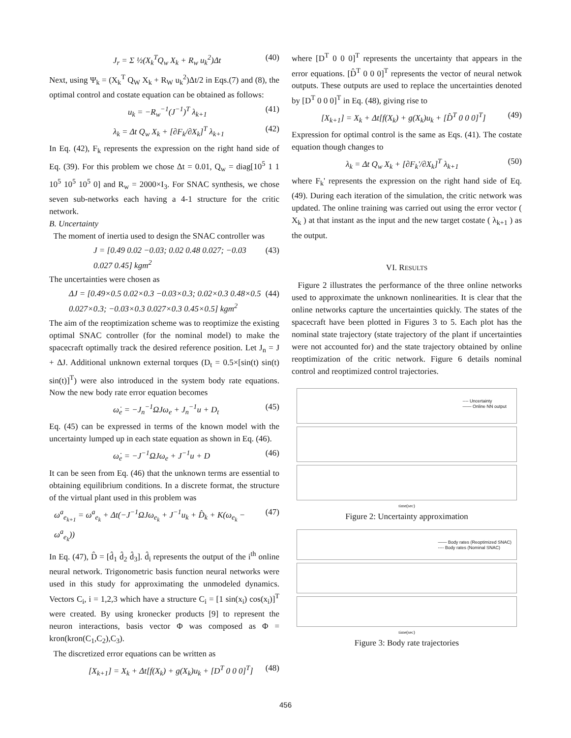J<sub>r</sub> = Σ ½(X<sub>k</sub><sup>T</sup>Q<sub>w</sub> X<sub>k</sub> + R<sub>w</sub> u<sub>k</sub><sup>2</sup>)Δt (40)
Next, using Ψ<sub>k</sub> = (X<sub>k</sub><sup>T</sup> Q<sub>W</sub> X<sub>k</sub> + R<sub>W</sub> u<sub>k</sub><sup>2</sup>)Δt/2 in Eqs.(7) and (8), the optimal control and costate equation can be obtained as follows:
u<sub>k</sub> = −R<sub>w</sub><sup>−1</sup>(J<sup>−1</sup>)<sup>T</sup> λ<sub>k+1</sub> (41)
λ<sub>k</sub> = Δt Q<sub>w</sub> X<sub>k</sub> + [∂F<sub>k</sub>/∂X<sub>k</sub>]<sup>T</sup> λ<sub>k+1</sub> (42)
In Eq. (42), F<sub>k</sub> represents the expression on the right hand side of Eq. (39). For this problem we chose Δt = 0.01, Q<sub>w</sub> = diag[10<sup>5</sup> 1 1 10<sup>5</sup> 10<sup>5</sup> 10<sup>5</sup> 0] and R<sub>w</sub> = 2000×I<sub>3</sub>. For SNAC synthesis, we chose seven sub-networks each having a 4-1 structure for the critic network.
B. Uncertainty
The moment of inertia used to design the SNAC controller was
J = [0.49 0.02 −0.03; 0.02 0.48 0.027; −0.03 0.027 0.45] kgm<sup>2</sup> (43)
The uncertainties were chosen as
ΔJ = [0.49×0.5 0.02×0.3 −0.03×0.3; 0.02×0.3 0.48×0.5 0.027×0.3; −0.03×0.3 0.027×0.3 0.45×0.5] kgm<sup>2</sup> (44)
The aim of the reoptimization scheme was to reoptimize the existing optimal SNAC controller (for the nominal model) to make the spacecraft optimally track the desired reference position. Let J<sub>n</sub> = J + ΔJ. Additional unknown external torques (D<sub>t</sub> = 0.5×[sin(t) sin(t) sin(t)]<sup>T</sup>) were also introduced in the system body rate equations. Now the new body rate error equation becomes
ω̇<sub>e</sub> = −J<sub>n</sub><sup>−1</sup>ΩJω<sub>e</sub> + J<sub>n</sub><sup>−1</sup>u + D<sub>t</sub> (45)
Eq. (45) can be expressed in terms of the known model with the uncertainty lumped up in each state equation as shown in Eq. (46).
ω̇<sub>e</sub> = −J<sup>−1</sup>ΩJω<sub>e</sub> + J<sup>−1</sup>u + D (46)
It can be seen from Eq. (46) that the unknown terms are essential to obtaining equilibrium conditions. In a discrete format, the structure of the virtual plant used in this problem was
ω<sup>a</sup><sub>e<sub>k+1</sub></sub> = ω<sup>a</sup><sub>e<sub>k</sub></sub> + Δt(−J<sup>−1</sup>ΩJω<sub>e<sub>k</sub></sub> + J<sup>−1</sup>u<sub>k</sub> + D̂<sub>k</sub> + K(ω<sub>e<sub>k</sub></sub> − ω<sup>a</sup><sub>e<sub>k</sub></sub>)) (47)
In Eq. (47), D̂ = [d̂<sub>1</sub> d̂<sub>2</sub> d̂<sub>3</sub>]. d̂<sub>i</sub> represents the output of the i<sup>th</sup> online neural network. Trigonometric basis function neural networks were used in this study for approximating the unmodeled dynamics. Vectors C<sub>i</sub>, i = 1,2,3 which have a structure C<sub>i</sub> = [1 sin(x<sub>i</sub>) cos(x<sub>i</sub>)]<sup>T</sup> were created. By using kronecker products [9] to represent the neuron interactions, basis vector Φ was composed as Φ = kron(kron(C<sub>1</sub>,C<sub>2</sub>),C<sub>3</sub>).
The discretized error equations can be written as
[X<sub>k+1</sub>] = X<sub>k</sub> + Δt[f(X<sub>k</sub>) + g(X<sub>k</sub>)u<sub>k</sub> + [D<sup>T</sup> 0 0 0]<sup>T</sup>] (48)
where [D<sup>T</sup> 0 0 0]<sup>T</sup> represents the uncertainty that appears in the error equations. [D̂<sup>T</sup> 0 0 0]<sup>T</sup> represents the vector of neural netwok outputs. These outputs are used to replace the uncertainties denoted by [D<sup>T</sup> 0 0 0]<sup>T</sup> in Eq. (48), giving rise to
[X<sub>k+1</sub>] = X<sub>k</sub> + Δt[f(X<sub>k</sub>) + g(X<sub>k</sub>)u<sub>k</sub> + [D̂<sup>T</sup> 0 0 0]<sup>T</sup>] (49)
Expression for optimal control is the same as Eqs. (41). The costate equation though changes to
λ<sub>k</sub> = Δt Q<sub>w</sub> X<sub>k</sub> + [∂F<sub>k</sub>'/∂X<sub>k</sub>]<sup>T</sup> λ<sub>k+1</sub> (50)
where F<sub>k</sub>' represents the expression on the right hand side of Eq. (49). During each iteration of the simulation, the critic network was updated. The online training was carried out using the error vector ( X<sub>k</sub> ) at that instant as the input and the new target costate ( λ<sub>k+1</sub> ) as the output.
VI. RESULTS
Figure 2 illustrates the performance of the three online networks used to approximate the unknown nonlinearities. It is clear that the online networks capture the uncertainties quickly. The states of the spacecraft have been plotted in Figures 3 to 5. Each plot has the nominal state trajectory (state trajectory of the plant if uncertainties were not accounted for) and the state trajectory obtained by online reoptimization of the critic network. Figure 6 details nominal control and reoptimized control trajectories.
---- Uncertainty
—— Online NN output
time(sec)
Figure 2: Uncertainty approximation
—— Body rates (Reoptimized SNAC)
---- Body rates (Nominal SNAC)
time(sec)
Figure 3: Body rate trajectories
456